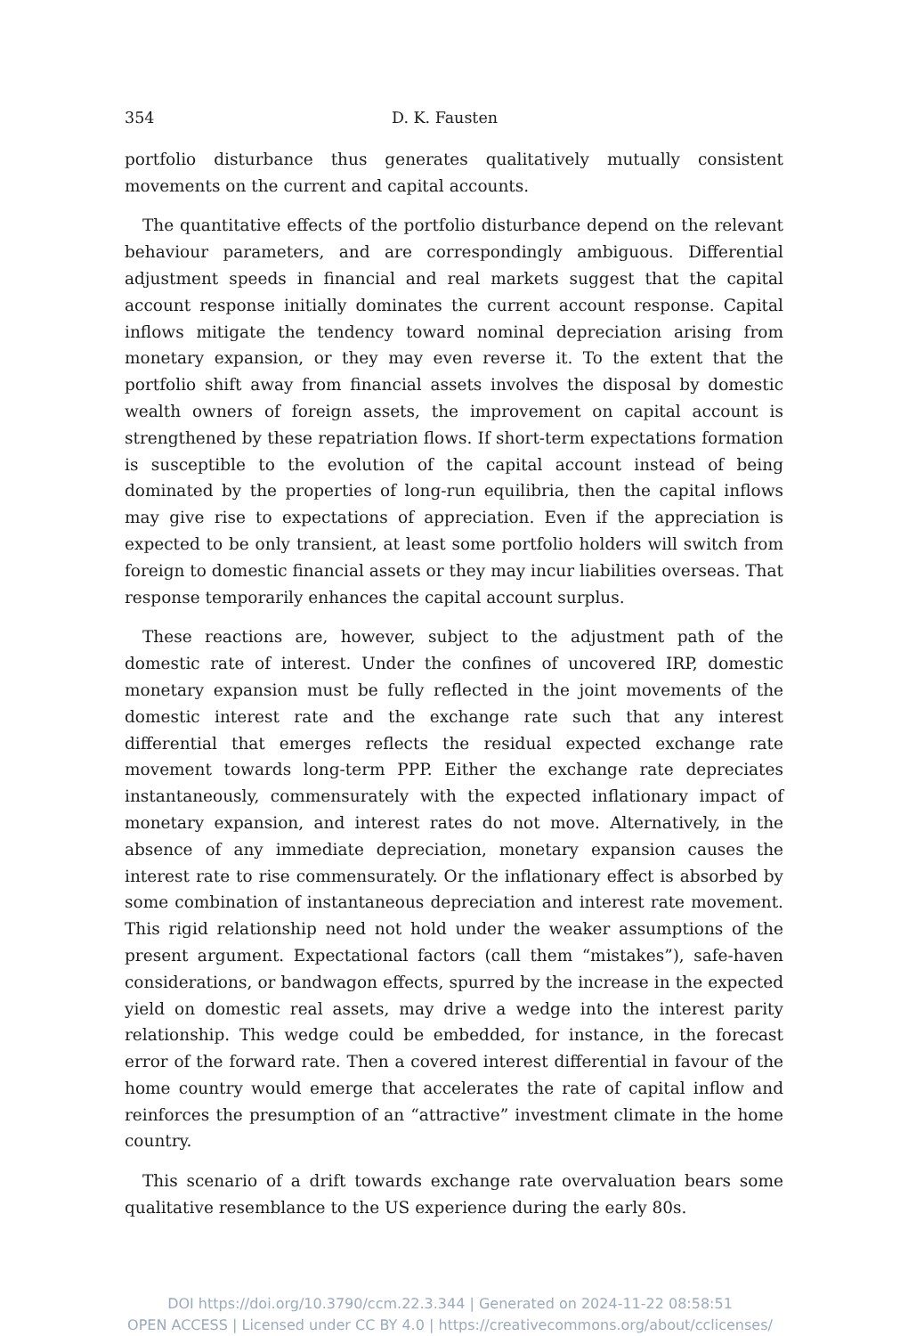354 D. K. Fausten
portfolio disturbance thus generates qualitatively mutually consistent movements on the current and capital accounts.
The quantitative effects of the portfolio disturbance depend on the relevant behaviour parameters, and are correspondingly ambiguous. Differential adjustment speeds in financial and real markets suggest that the capital account response initially dominates the current account response. Capital inflows mitigate the tendency toward nominal depreciation arising from monetary expansion, or they may even reverse it. To the extent that the portfolio shift away from financial assets involves the disposal by domestic wealth owners of foreign assets, the improvement on capital account is strengthened by these repatriation flows. If short-term expectations formation is susceptible to the evolution of the capital account instead of being dominated by the properties of long-run equilibria, then the capital inflows may give rise to expectations of appreciation. Even if the appreciation is expected to be only transient, at least some portfolio holders will switch from foreign to domestic financial assets or they may incur liabilities overseas. That response temporarily enhances the capital account surplus.
These reactions are, however, subject to the adjustment path of the domestic rate of interest. Under the confines of uncovered IRP, domestic monetary expansion must be fully reflected in the joint movements of the domestic interest rate and the exchange rate such that any interest differential that emerges reflects the residual expected exchange rate movement towards long-term PPP. Either the exchange rate depreciates instantaneously, commensurately with the expected inflationary impact of monetary expansion, and interest rates do not move. Alternatively, in the absence of any immediate depreciation, monetary expansion causes the interest rate to rise commensurately. Or the inflationary effect is absorbed by some combination of instantaneous depreciation and interest rate movement. This rigid relationship need not hold under the weaker assumptions of the present argument. Expectational factors (call them “mistakes”), safe-haven considerations, or bandwagon effects, spurred by the increase in the expected yield on domestic real assets, may drive a wedge into the interest parity relationship. This wedge could be embedded, for instance, in the forecast error of the forward rate. Then a covered interest differential in favour of the home country would emerge that accelerates the rate of capital inflow and reinforces the presumption of an “attractive” investment climate in the home country.
This scenario of a drift towards exchange rate overvaluation bears some qualitative resemblance to the US experience during the early 80s.
DOI https://doi.org/10.3790/ccm.22.3.344 | Generated on 2024-11-22 08:58:51
OPEN ACCESS | Licensed under CC BY 4.0 | https://creativecommons.org/about/cclicenses/